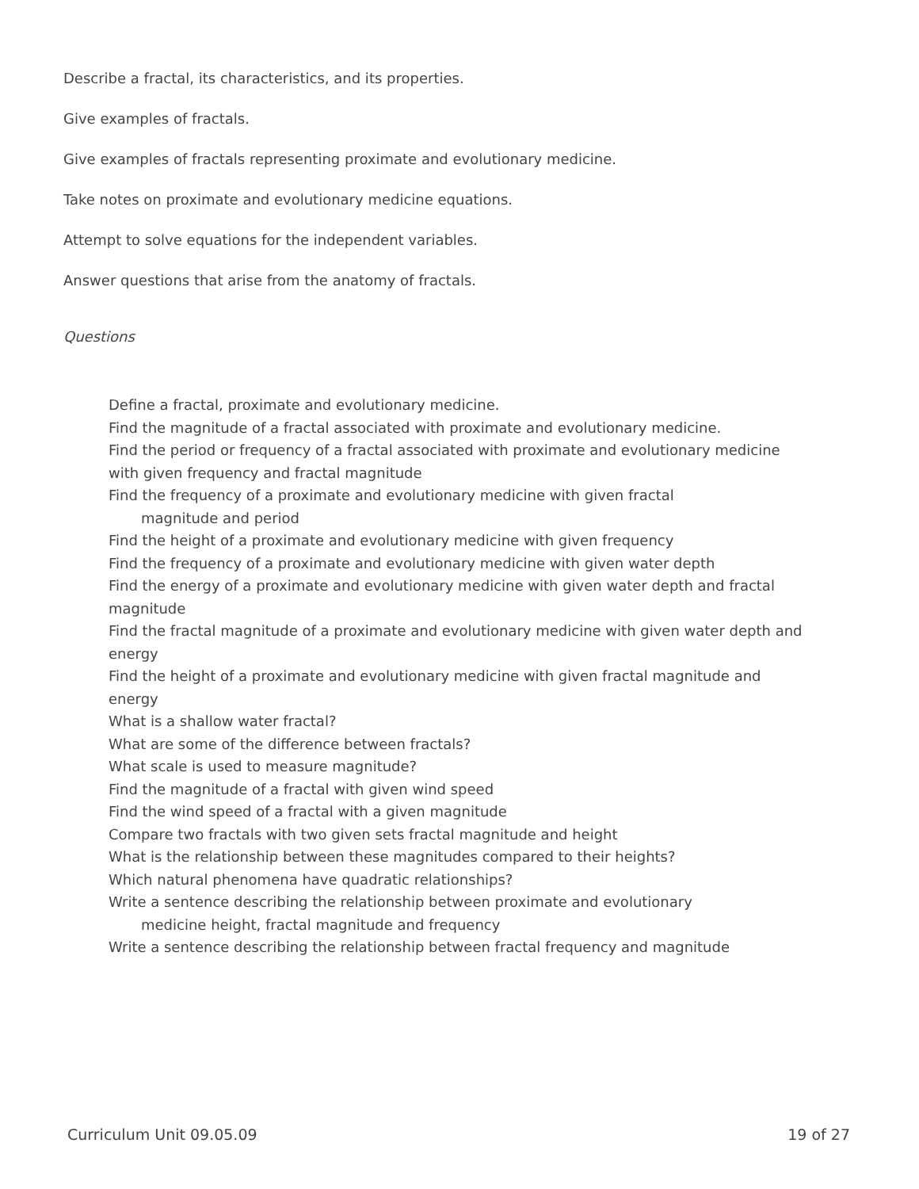Describe a fractal, its characteristics, and its properties.
Give examples of fractals.
Give examples of fractals representing proximate and evolutionary medicine.
Take notes on proximate and evolutionary medicine equations.
Attempt to solve equations for the independent variables.
Answer questions that arise from the anatomy of fractals.
Questions
Define a fractal, proximate and evolutionary medicine.
Find the magnitude of a fractal associated with proximate and evolutionary medicine.
Find the period or frequency of a fractal associated with proximate and evolutionary medicine with given frequency and fractal magnitude
Find the frequency of a proximate and evolutionary medicine with given fractal
magnitude and period
Find the height of a proximate and evolutionary medicine with given frequency
Find the frequency of a proximate and evolutionary medicine with given water depth
Find the energy of a proximate and evolutionary medicine with given water depth and fractal magnitude
Find the fractal magnitude of a proximate and evolutionary medicine with given water depth and energy
Find the height of a proximate and evolutionary medicine with given fractal magnitude and energy
What is a shallow water fractal?
What are some of the difference between fractals?
What scale is used to measure magnitude?
Find the magnitude of a fractal with given wind speed
Find the wind speed of a fractal with a given magnitude
Compare two fractals with two given sets fractal magnitude and height
What is the relationship between these magnitudes compared to their heights?
Which natural phenomena have quadratic relationships?
Write a sentence describing the relationship between proximate and evolutionary
medicine height, fractal magnitude and frequency
Write a sentence describing the relationship between fractal frequency and magnitude
Curriculum Unit 09.05.09 19 of 27